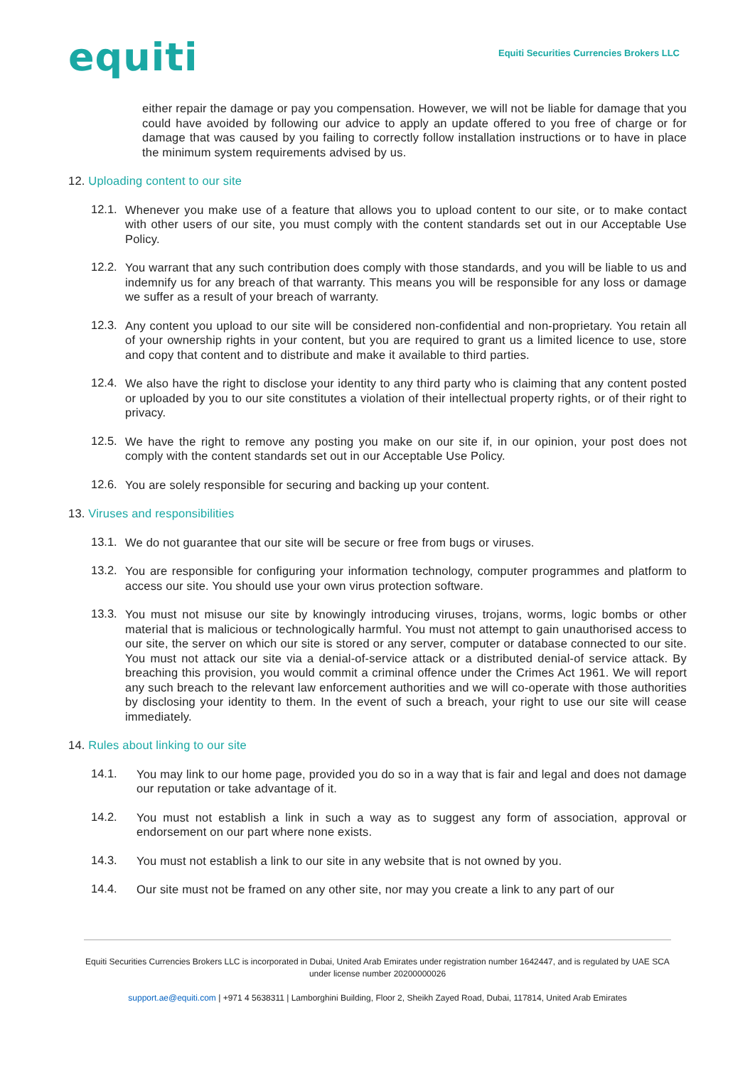equiti
Equiti Securities Currencies Brokers LLC
either repair the damage or pay you compensation. However, we will not be liable for damage that you could have avoided by following our advice to apply an update offered to you free of charge or for damage that was caused by you failing to correctly follow installation instructions or to have in place the minimum system requirements advised by us.
12. Uploading content to our site
12.1.
Whenever you make use of a feature that allows you to upload content to our site, or to make contact with other users of our site, you must comply with the content standards set out in our Acceptable Use Policy.
12.2.
You warrant that any such contribution does comply with those standards, and you will be liable to us and indemnify us for any breach of that warranty. This means you will be responsible for any loss or damage we suffer as a result of your breach of warranty.
12.3.
Any content you upload to our site will be considered non-confidential and non-proprietary. You retain all of your ownership rights in your content, but you are required to grant us a limited licence to use, store and copy that content and to distribute and make it available to third parties.
12.4.
We also have the right to disclose your identity to any third party who is claiming that any content posted or uploaded by you to our site constitutes a violation of their intellectual property rights, or of their right to privacy.
12.5.
We have the right to remove any posting you make on our site if, in our opinion, your post does not comply with the content standards set out in our Acceptable Use Policy.
12.6.
You are solely responsible for securing and backing up your content.
13. Viruses and responsibilities
13.1.
We do not guarantee that our site will be secure or free from bugs or viruses.
13.2.
You are responsible for configuring your information technology, computer programmes and platform to access our site. You should use your own virus protection software.
13.3.
You must not misuse our site by knowingly introducing viruses, trojans, worms, logic bombs or other material that is malicious or technologically harmful. You must not attempt to gain unauthorised access to our site, the server on which our site is stored or any server, computer or database connected to our site. You must not attack our site via a denial-of-service attack or a distributed denial-of service attack. By breaching this provision, you would commit a criminal offence under the Crimes Act 1961. We will report any such breach to the relevant law enforcement authorities and we will co-operate with those authorities by disclosing your identity to them. In the event of such a breach, your right to use our site will cease immediately.
14. Rules about linking to our site
14.1.
You may link to our home page, provided you do so in a way that is fair and legal and does not damage our reputation or take advantage of it.
14.2.
You must not establish a link in such a way as to suggest any form of association, approval or endorsement on our part where none exists.
14.3.
You must not establish a link to our site in any website that is not owned by you.
14.4.
Our site must not be framed on any other site, nor may you create a link to any part of our
Equiti Securities Currencies Brokers LLC is incorporated in Dubai, United Arab Emirates under registration number 1642447, and is regulated by UAE SCA under license number 20200000026
support.ae@equiti.com | +971 4 5638311 | Lamborghini Building, Floor 2, Sheikh Zayed Road, Dubai, 117814, United Arab Emirates